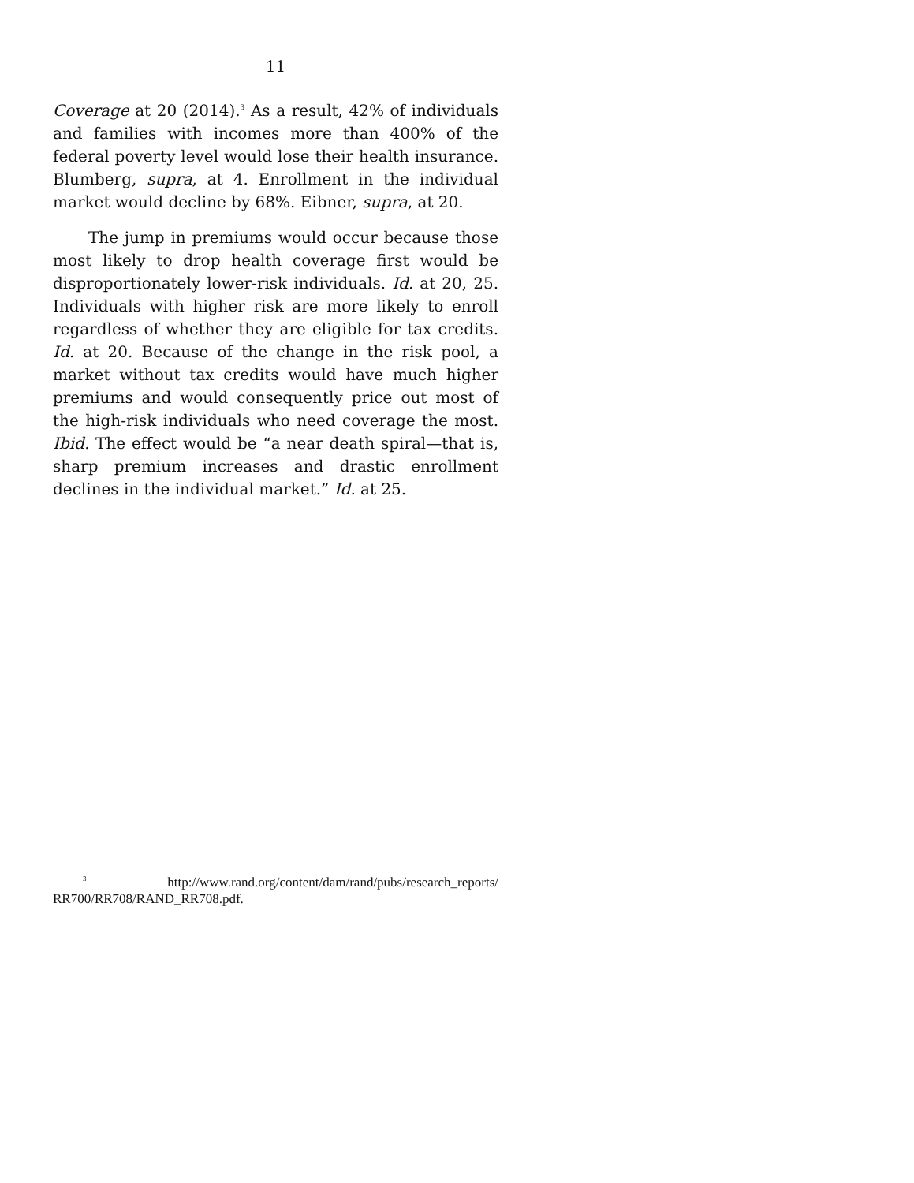11
Coverage at 20 (2014).<sup>3</sup> As a result, 42% of individuals and families with incomes more than 400% of the federal poverty level would lose their health insurance. Blumberg, supra, at 4. Enrollment in the individual market would decline by 68%. Eibner, supra, at 20.
The jump in premiums would occur because those most likely to drop health coverage first would be disproportionately lower-risk individuals. Id. at 20, 25. Individuals with higher risk are more likely to enroll regardless of whether they are eligible for tax credits. Id. at 20. Because of the change in the risk pool, a market without tax credits would have much higher premiums and would consequently price out most of the high-risk individuals who need coverage the most. Ibid. The effect would be “a near death spiral—that is, sharp premium increases and drastic enrollment declines in the individual market.” Id. at 25.
<sup>3</sup> http://www.rand.org/content/dam/rand/pubs/research_reports/ RR700/RR708/RAND_RR708.pdf.